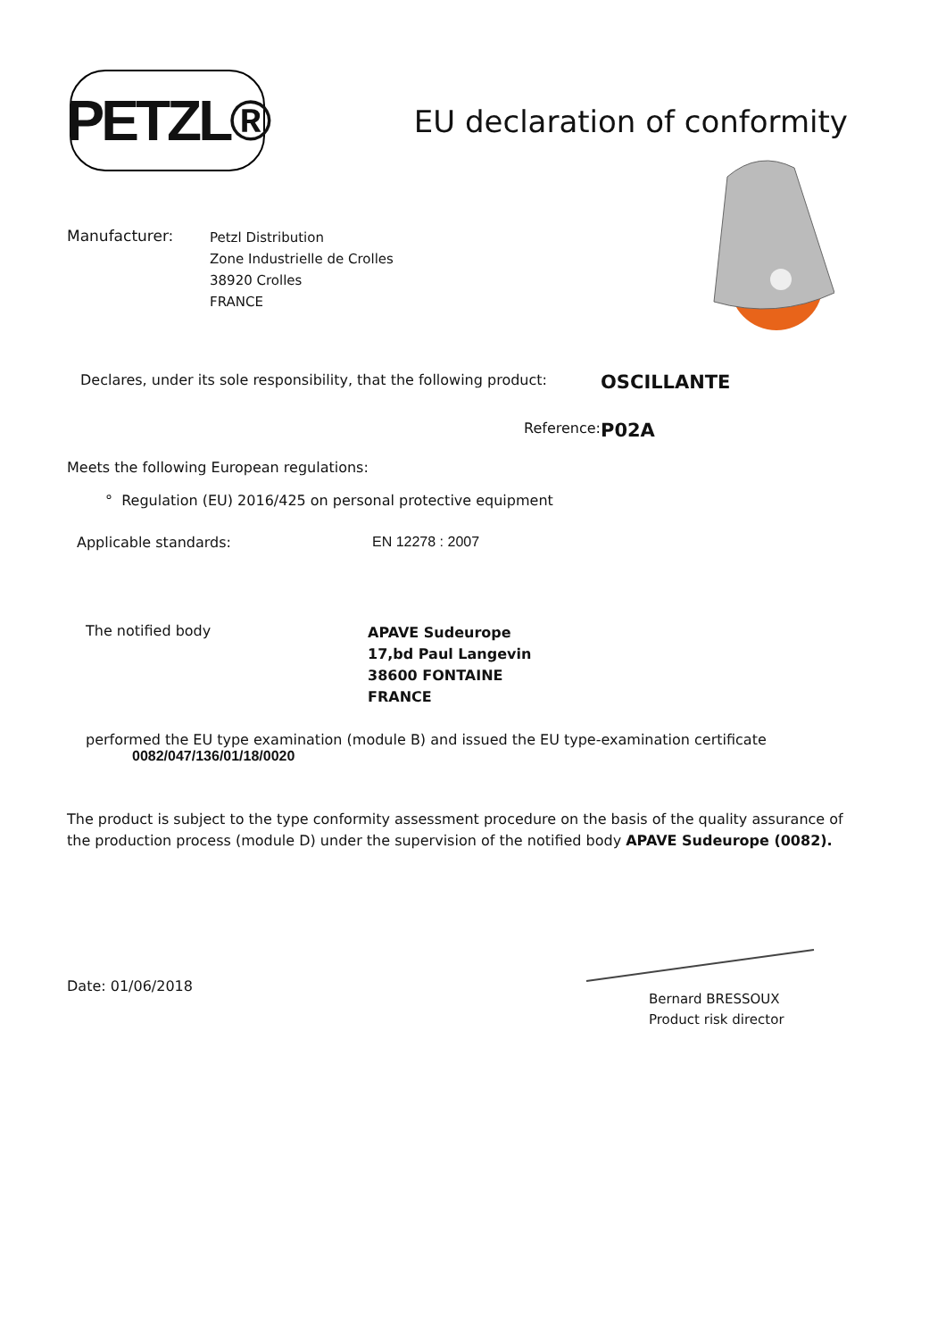PETZL®
EU declaration of conformity
Manufacturer:
Petzl Distribution
Zone Industrielle de Crolles
38920 Crolles
FRANCE
Declares, under its sole responsibility, that the following product:
OSCILLANTE
Reference:
P02A
Meets the following European regulations:
° Regulation (EU) 2016/425 on personal protective equipment
Applicable standards: EN 12278 : 2007
The notified body
APAVE Sudeurope
17,bd Paul Langevin
38600 FONTAINE
FRANCE
performed the EU type examination (module B) and issued the EU type-examination certificate
0082/047/136/01/18/0020
The product is subject to the type conformity assessment procedure on the basis of the quality assurance of the production process (module D) under the supervision of the notified body APAVE Sudeurope (0082).
Date: 01/06/2018
Bernard BRESSOUX
Product risk director